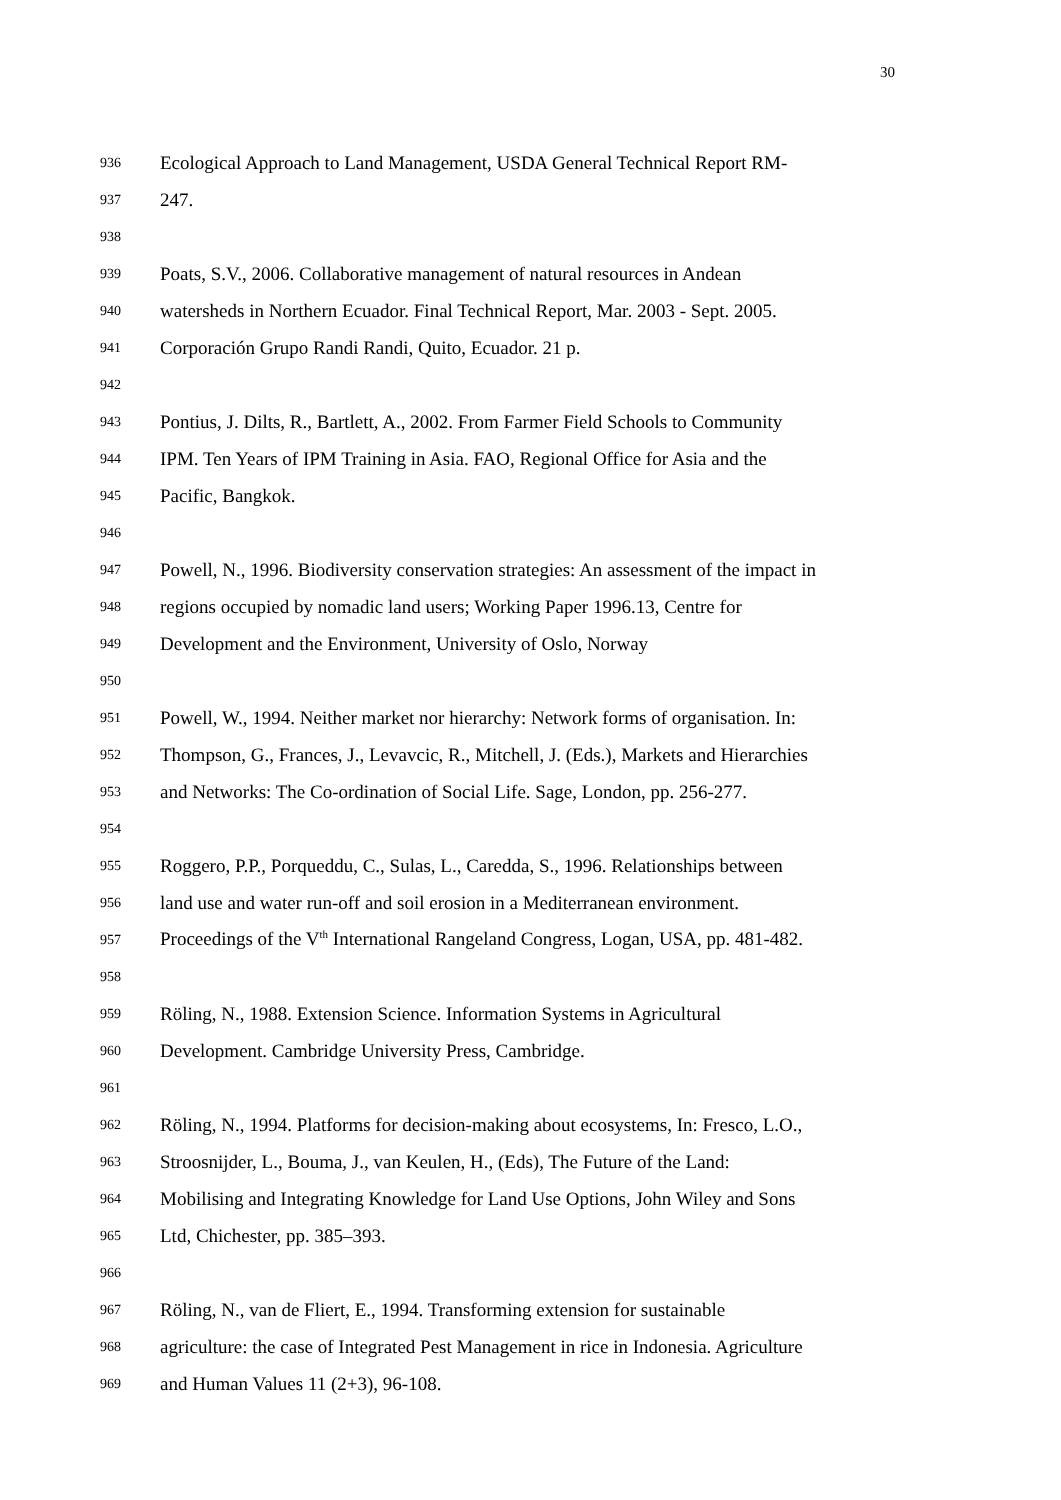30
936 Ecological Approach to Land Management, USDA General Technical Report RM-
937 247.
938
939 Poats, S.V., 2006. Collaborative management of natural resources in Andean
940 watersheds in Northern Ecuador. Final Technical Report, Mar. 2003 - Sept. 2005.
941 Corporación Grupo Randi Randi, Quito, Ecuador. 21 p.
942
943 Pontius, J. Dilts, R., Bartlett, A., 2002. From Farmer Field Schools to Community
944 IPM. Ten Years of IPM Training in Asia. FAO, Regional Office for Asia and the
945 Pacific, Bangkok.
946
947 Powell, N., 1996. Biodiversity conservation strategies: An assessment of the impact in
948 regions occupied by nomadic land users; Working Paper 1996.13, Centre for
949 Development and the Environment, University of Oslo, Norway
950
951 Powell, W., 1994. Neither market nor hierarchy: Network forms of organisation. In:
952 Thompson, G., Frances, J., Levavcic, R., Mitchell, J. (Eds.), Markets and Hierarchies
953 and Networks: The Co-ordination of Social Life. Sage, London, pp. 256-277.
954
955 Roggero, P.P., Porqueddu, C., Sulas, L., Caredda, S., 1996. Relationships between
956 land use and water run-off and soil erosion in a Mediterranean environment.
957 Proceedings of the V<sup>th</sup> International Rangeland Congress, Logan, USA, pp. 481-482.
958
959 Röling, N., 1988. Extension Science. Information Systems in Agricultural
960 Development. Cambridge University Press, Cambridge.
961
962 Röling, N., 1994. Platforms for decision-making about ecosystems, In: Fresco, L.O.,
963 Stroosnijder, L., Bouma, J., van Keulen, H., (Eds), The Future of the Land:
964 Mobilising and Integrating Knowledge for Land Use Options, John Wiley and Sons
965 Ltd, Chichester, pp. 385–393.
966
967 Röling, N., van de Fliert, E., 1994. Transforming extension for sustainable
968 agriculture: the case of Integrated Pest Management in rice in Indonesia. Agriculture
969 and Human Values 11 (2+3), 96-108.